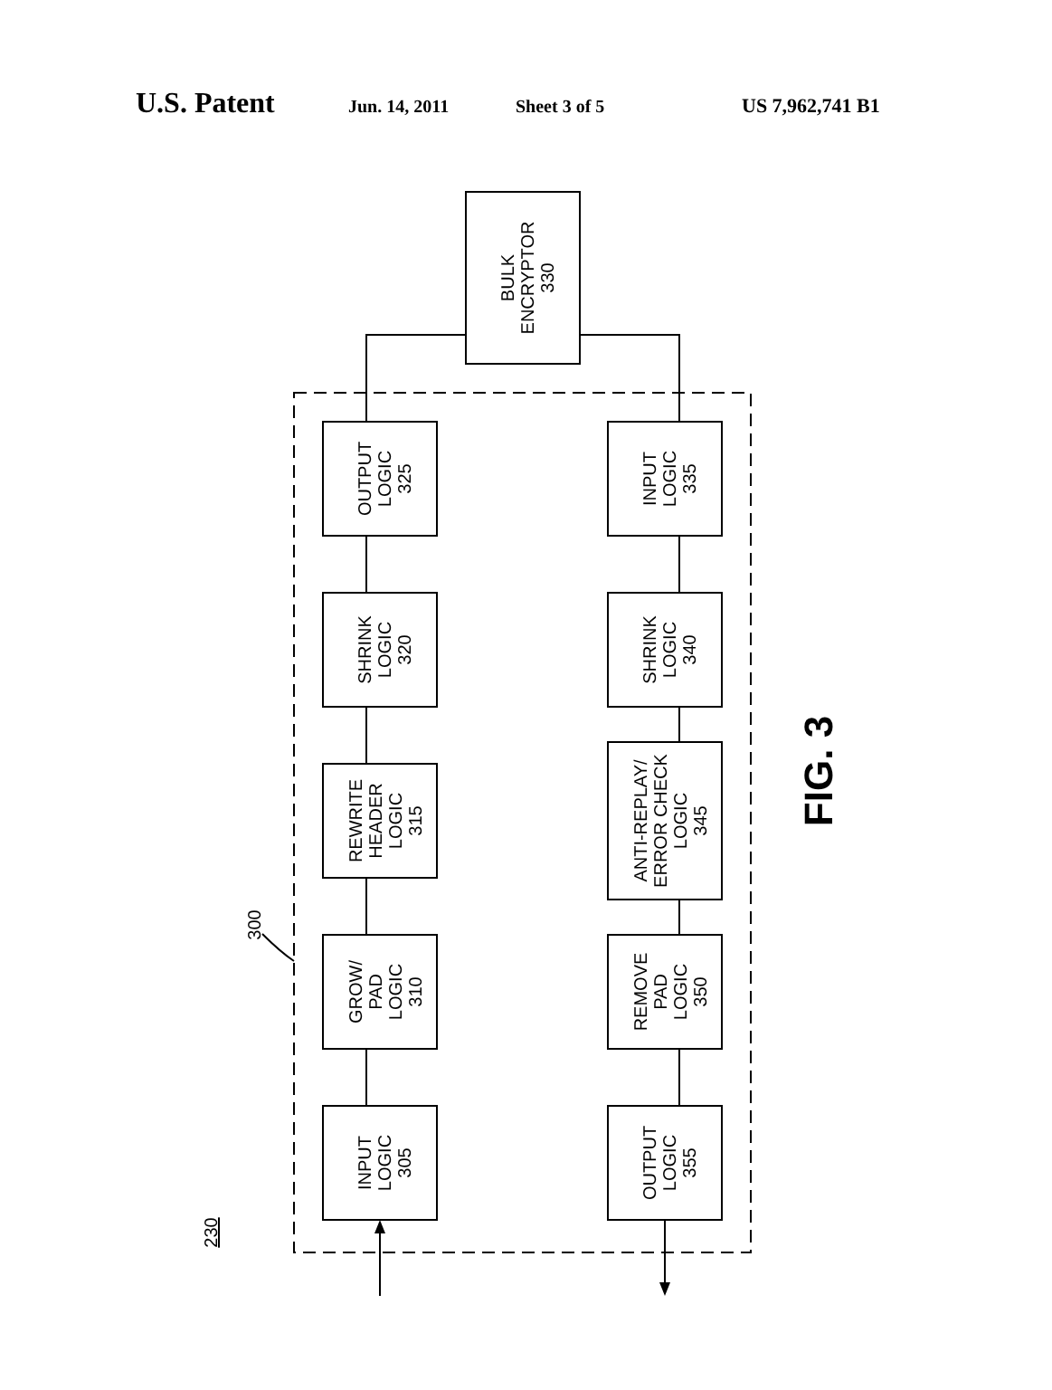U.S. Patent Jun. 14, 2011 Sheet 3 of 5 US 7,962,741 B1
BULK ENCRYPTOR 330
OUTPUT LOGIC 325
SHRINK LOGIC 320
REWRITE HEADER LOGIC 315
GROW/ PAD LOGIC 310
INPUT LOGIC 305
INPUT LOGIC 335
SHRINK LOGIC 340
ANTI-REPLAY/ ERROR CHECK LOGIC 345
REMOVE PAD LOGIC 350
OUTPUT LOGIC 355
300
230
FIG. 3